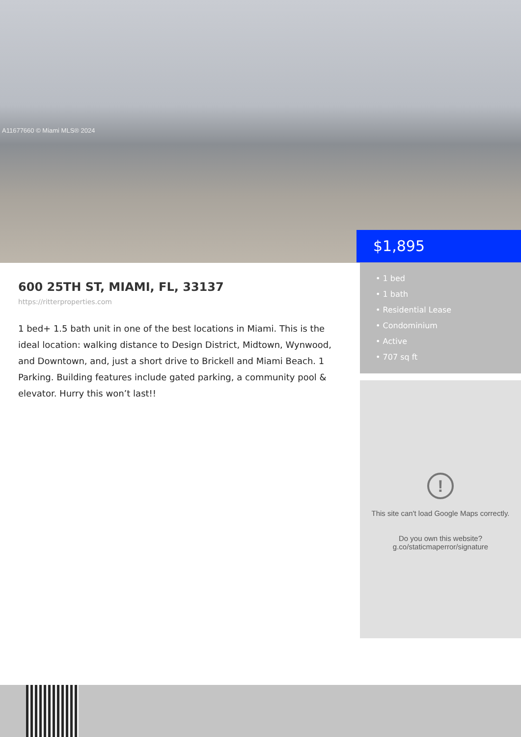A11677660 © Miami MLS® 2024
$1,895
600 25TH ST, MIAMI, FL, 33137
https://ritterproperties.com
1 bed+ 1.5 bath unit in one of the best locations in Miami. This is the ideal location: walking distance to Design District, Midtown, Wynwood, and Downtown, and, just a short drive to Brickell and Miami Beach. 1 Parking. Building features include gated parking, a community pool & elevator. Hurry this won’t last!!
• 1 bed
• 1 bath
• Residential Lease
• Condominium
• Active
• 707 sq ft
!
This site can't load Google Maps correctly.
Do you own this website?
g.co/staticmaperror/signature